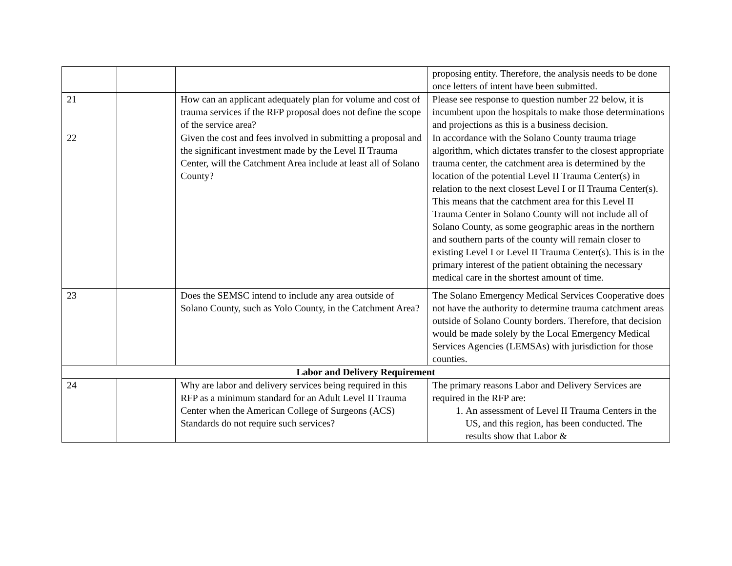| | | | proposing entity. Therefore, the analysis needs to be done once letters of intent have been submitted. |
| 21 | | How can an applicant adequately plan for volume and cost of trauma services if the RFP proposal does not define the scope of the service area? | Please see response to question number 22 below, it is incumbent upon the hospitals to make those determinations and projections as this is a business decision. |
| 22 | | Given the cost and fees involved in submitting a proposal and the significant investment made by the Level II Trauma Center, will the Catchment Area include at least all of Solano County? | In accordance with the Solano County trauma triage algorithm, which dictates transfer to the closest appropriate trauma center, the catchment area is determined by the location of the potential Level II Trauma Center(s) in relation to the next closest Level I or II Trauma Center(s). This means that the catchment area for this Level II Trauma Center in Solano County will not include all of Solano County, as some geographic areas in the northern and southern parts of the county will remain closer to existing Level I or Level II Trauma Center(s). This is in the primary interest of the patient obtaining the necessary medical care in the shortest amount of time. |
| 23 | | Does the SEMSC intend to include any area outside of Solano County, such as Yolo County, in the Catchment Area? | The Solano Emergency Medical Services Cooperative does not have the authority to determine trauma catchment areas outside of Solano County borders. Therefore, that decision would be made solely by the Local Emergency Medical Services Agencies (LEMSAs) with jurisdiction for those counties. |
| Labor and Delivery Requirement | | | |
| 24 | | Why are labor and delivery services being required in this RFP as a minimum standard for an Adult Level II Trauma Center when the American College of Surgeons (ACS) Standards do not require such services? | The primary reasons Labor and Delivery Services are required in the RFP are: 1. An assessment of Level II Trauma Centers in the US, and this region, has been conducted. The results show that Labor & |